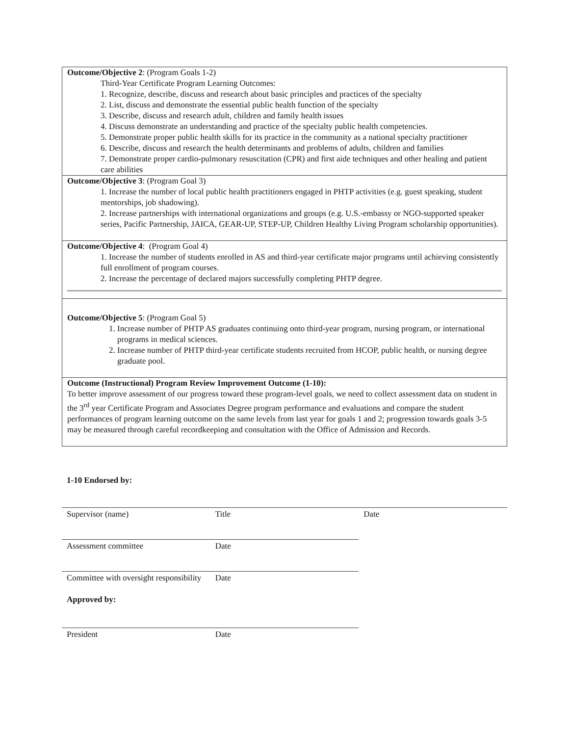Outcome/Objective 2: (Program Goals 1-2)
Third-Year Certificate Program Learning Outcomes:
1. Recognize, describe, discuss and research about basic principles and practices of the specialty
2. List, discuss and demonstrate the essential public health function of the specialty
3. Describe, discuss and research adult, children and family health issues
4. Discuss demonstrate an understanding and practice of the specialty public health competencies.
5. Demonstrate proper public health skills for its practice in the community as a national specialty practitioner
6. Describe, discuss and research the health determinants and problems of adults, children and families
7. Demonstrate proper cardio-pulmonary resuscitation (CPR) and first aide techniques and other healing and patient care abilities
Outcome/Objective 3: (Program Goal 3)
1. Increase the number of local public health practitioners engaged in PHTP activities (e.g. guest speaking, student mentorships, job shadowing).
2. Increase partnerships with international organizations and groups (e.g. U.S.-embassy or NGO-supported speaker series, Pacific Partnership, JAICA, GEAR-UP, STEP-UP, Children Healthy Living Program scholarship opportunities).
Outcome/Objective 4: (Program Goal 4)
1. Increase the number of students enrolled in AS and third-year certificate major programs until achieving consistently full enrollment of program courses.
2. Increase the percentage of declared majors successfully completing PHTP degree.
Outcome/Objective 5: (Program Goal 5)
1. Increase number of PHTP AS graduates continuing onto third-year program, nursing program, or international programs in medical sciences.
2. Increase number of PHTP third-year certificate students recruited from HCOP, public health, or nursing degree graduate pool.
Outcome (Instructional) Program Review Improvement Outcome (1-10):
To better improve assessment of our progress toward these program-level goals, we need to collect assessment data on student in the 3<sup>rd</sup> year Certificate Program and Associates Degree program performance and evaluations and compare the student performances of program learning outcome on the same levels from last year for goals 1 and 2; progression towards goals 3-5 may be measured through careful recordkeeping and consultation with the Office of Admission and Records.
1-10 Endorsed by:
| Supervisor (name) | Title | Date |
| Assessment committee | Date | |
| Committee with oversight responsibility | Date | |
| Approved by: | | |
| President | Date | |